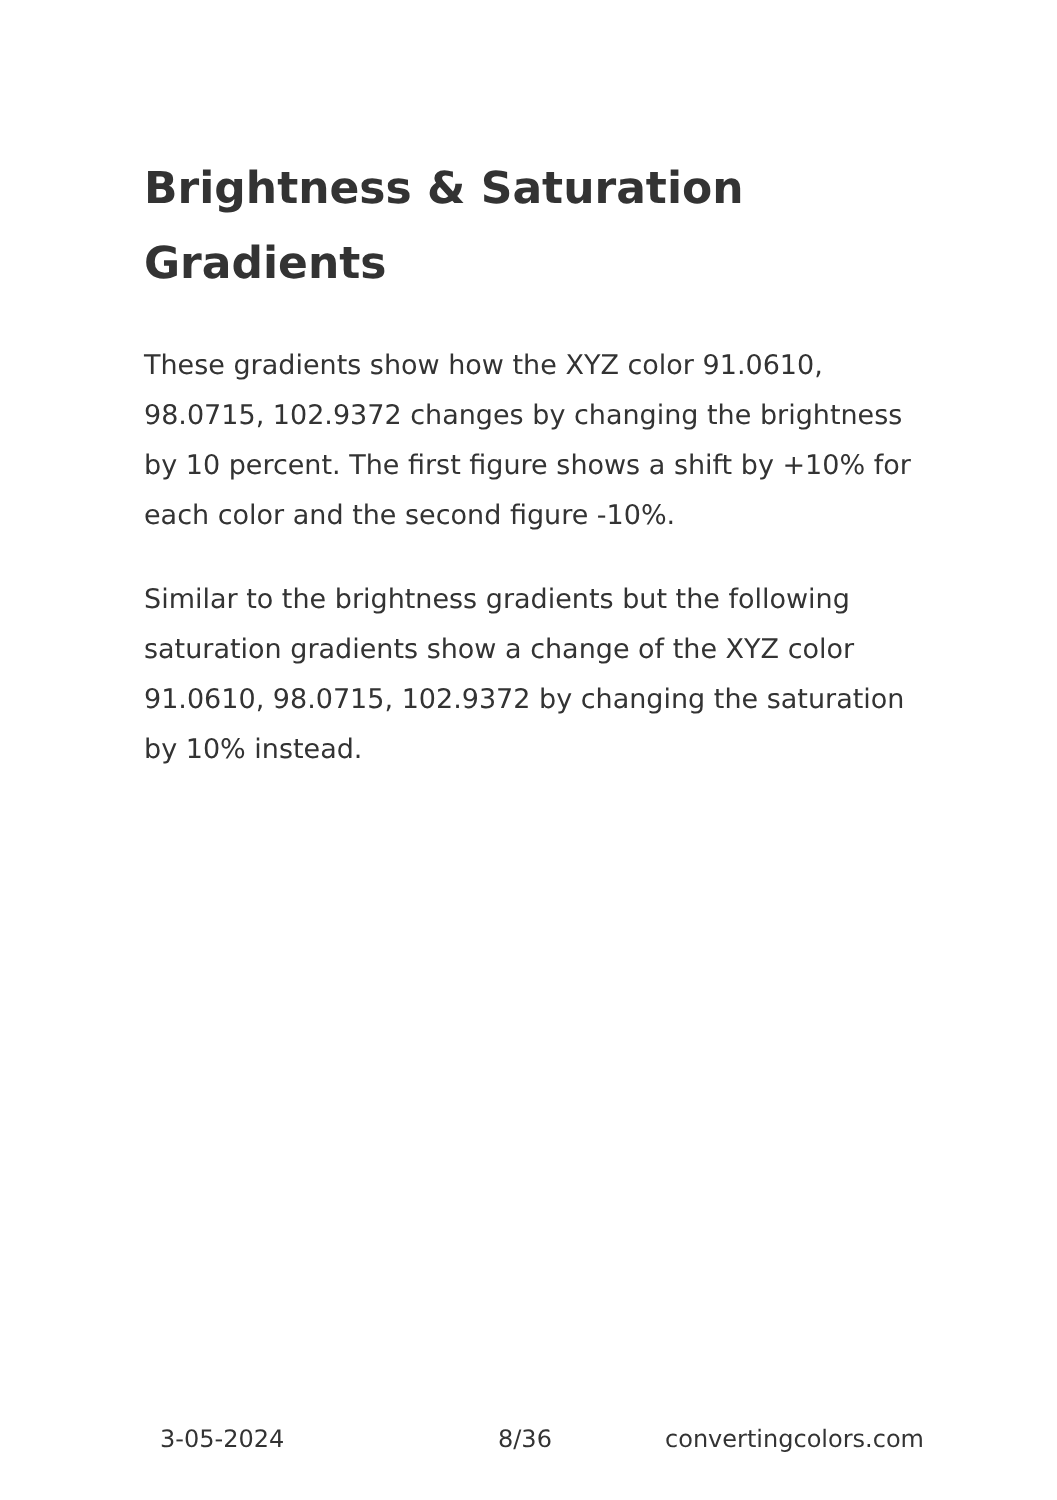Brightness & Saturation Gradients
These gradients show how the XYZ color 91.0610, 98.0715, 102.9372 changes by changing the brightness by 10 percent. The first figure shows a shift by +10% for each color and the second figure -10%.
Similar to the brightness gradients but the following saturation gradients show a change of the XYZ color 91.0610, 98.0715, 102.9372 by changing the saturation by 10% instead.
3-05-2024 8/36 convertingcolors.com